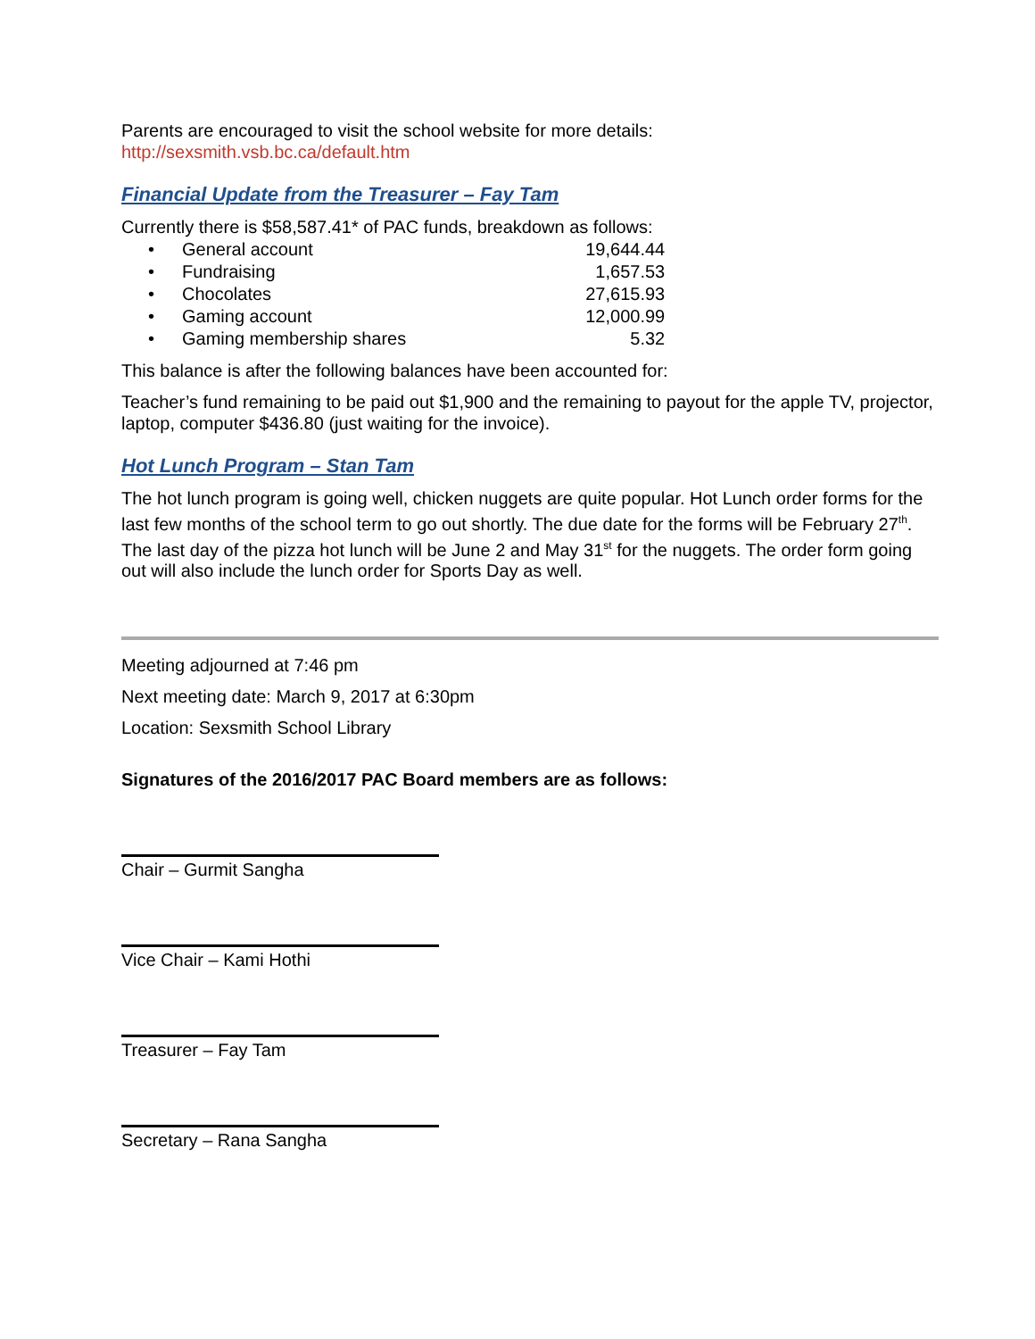Parents are encouraged to visit the school website for more details:
http://sexsmith.vsb.bc.ca/default.htm
Financial Update from the Treasurer – Fay Tam
Currently there is $58,587.41* of PAC funds, breakdown as follows:
| • | General account | 19,644.44 |
| • | Fundraising | 1,657.53 |
| • | Chocolates | 27,615.93 |
| • | Gaming account | 12,000.99 |
| • | Gaming membership shares | 5.32 |
This balance is after the following balances have been accounted for:
Teacher’s fund remaining to be paid out $1,900 and the remaining to payout for the apple TV, projector, laptop, computer $436.80 (just waiting for the invoice).
Hot Lunch Program – Stan Tam
The hot lunch program is going well, chicken nuggets are quite popular. Hot Lunch order forms for the last few months of the school term to go out shortly. The due date for the forms will be February 27<sup>th</sup>. The last day of the pizza hot lunch will be June 2 and May 31<sup>st</sup> for the nuggets. The order form going out will also include the lunch order for Sports Day as well.
Meeting adjourned at 7:46 pm
Next meeting date: March 9, 2017 at 6:30pm
Location: Sexsmith School Library
Signatures of the 2016/2017 PAC Board members are as follows:
Chair – Gurmit Sangha
Vice Chair – Kami Hothi
Treasurer – Fay Tam
Secretary – Rana Sangha